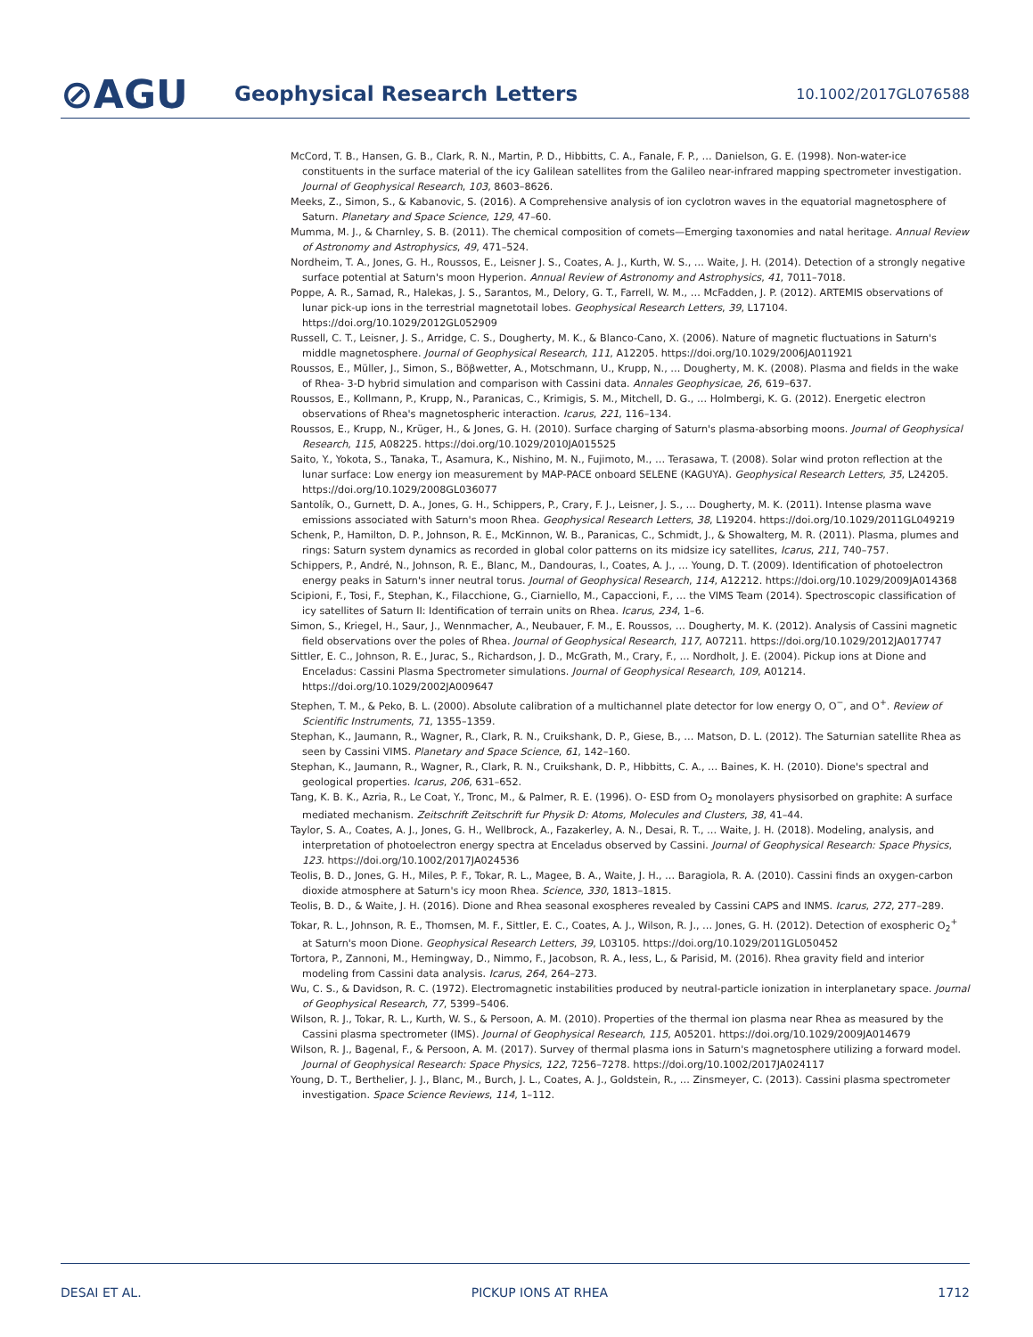⊘AGU
Geophysical Research Letters
10.1002/2017GL076588
McCord, T. B., Hansen, G. B., Clark, R. N., Martin, P. D., Hibbitts, C. A., Fanale, F. P., … Danielson, G. E. (1998). Non-water-ice constituents in the surface material of the icy Galilean satellites from the Galileo near-infrared mapping spectrometer investigation. Journal of Geophysical Research, 103, 8603–8626.
Meeks, Z., Simon, S., & Kabanovic, S. (2016). A Comprehensive analysis of ion cyclotron waves in the equatorial magnetosphere of Saturn. Planetary and Space Science, 129, 47–60.
Mumma, M. J., & Charnley, S. B. (2011). The chemical composition of comets—Emerging taxonomies and natal heritage. Annual Review of Astronomy and Astrophysics, 49, 471–524.
Nordheim, T. A., Jones, G. H., Roussos, E., Leisner J. S., Coates, A. J., Kurth, W. S., … Waite, J. H. (2014). Detection of a strongly negative surface potential at Saturn's moon Hyperion. Annual Review of Astronomy and Astrophysics, 41, 7011–7018.
Poppe, A. R., Samad, R., Halekas, J. S., Sarantos, M., Delory, G. T., Farrell, W. M., … McFadden, J. P. (2012). ARTEMIS observations of lunar pick-up ions in the terrestrial magnetotail lobes. Geophysical Research Letters, 39, L17104. https://doi.org/10.1029/2012GL052909
Russell, C. T., Leisner, J. S., Arridge, C. S., Dougherty, M. K., & Blanco-Cano, X. (2006). Nature of magnetic fluctuations in Saturn's middle magnetosphere. Journal of Geophysical Research, 111, A12205. https://doi.org/10.1029/2006JA011921
Roussos, E., Müller, J., Simon, S., Böβwetter, A., Motschmann, U., Krupp, N., … Dougherty, M. K. (2008). Plasma and fields in the wake of Rhea- 3-D hybrid simulation and comparison with Cassini data. Annales Geophysicae, 26, 619–637.
Roussos, E., Kollmann, P., Krupp, N., Paranicas, C., Krimigis, S. M., Mitchell, D. G., … Holmbergi, K. G. (2012). Energetic electron observations of Rhea's magnetospheric interaction. Icarus, 221, 116–134.
Roussos, E., Krupp, N., Krüger, H., & Jones, G. H. (2010). Surface charging of Saturn's plasma-absorbing moons. Journal of Geophysical Research, 115, A08225. https://doi.org/10.1029/2010JA015525
Saito, Y., Yokota, S., Tanaka, T., Asamura, K., Nishino, M. N., Fujimoto, M., … Terasawa, T. (2008). Solar wind proton reflection at the lunar surface: Low energy ion measurement by MAP-PACE onboard SELENE (KAGUYA). Geophysical Research Letters, 35, L24205. https://doi.org/10.1029/2008GL036077
Santolík, O., Gurnett, D. A., Jones, G. H., Schippers, P., Crary, F. J., Leisner, J. S., … Dougherty, M. K. (2011). Intense plasma wave emissions associated with Saturn's moon Rhea. Geophysical Research Letters, 38, L19204. https://doi.org/10.1029/2011GL049219
Schenk, P., Hamilton, D. P., Johnson, R. E., McKinnon, W. B., Paranicas, C., Schmidt, J., & Showalterg, M. R. (2011). Plasma, plumes and rings: Saturn system dynamics as recorded in global color patterns on its midsize icy satellites, Icarus, 211, 740–757.
Schippers, P., André, N., Johnson, R. E., Blanc, M., Dandouras, I., Coates, A. J., … Young, D. T. (2009). Identification of photoelectron energy peaks in Saturn's inner neutral torus. Journal of Geophysical Research, 114, A12212. https://doi.org/10.1029/2009JA014368
Scipioni, F., Tosi, F., Stephan, K., Filacchione, G., Ciarniello, M., Capaccioni, F., … the VIMS Team (2014). Spectroscopic classification of icy satellites of Saturn II: Identification of terrain units on Rhea. Icarus, 234, 1–6.
Simon, S., Kriegel, H., Saur, J., Wennmacher, A., Neubauer, F. M., E. Roussos, … Dougherty, M. K. (2012). Analysis of Cassini magnetic field observations over the poles of Rhea. Journal of Geophysical Research, 117, A07211. https://doi.org/10.1029/2012JA017747
Sittler, E. C., Johnson, R. E., Jurac, S., Richardson, J. D., McGrath, M., Crary, F., … Nordholt, J. E. (2004). Pickup ions at Dione and Enceladus: Cassini Plasma Spectrometer simulations. Journal of Geophysical Research, 109, A01214. https://doi.org/10.1029/2002JA009647
Stephen, T. M., & Peko, B. L. (2000). Absolute calibration of a multichannel plate detector for low energy O, O<sup>−</sup>, and O<sup>+</sup>. Review of Scientific Instruments, 71, 1355–1359.
Stephan, K., Jaumann, R., Wagner, R., Clark, R. N., Cruikshank, D. P., Giese, B., … Matson, D. L. (2012). The Saturnian satellite Rhea as seen by Cassini VIMS. Planetary and Space Science, 61, 142–160.
Stephan, K., Jaumann, R., Wagner, R., Clark, R. N., Cruikshank, D. P., Hibbitts, C. A., … Baines, K. H. (2010). Dione's spectral and geological properties. Icarus, 206, 631–652.
Tang, K. B. K., Azria, R., Le Coat, Y., Tronc, M., & Palmer, R. E. (1996). O- ESD from O<sub>2</sub> monolayers physisorbed on graphite: A surface mediated mechanism. Zeitschrift Zeitschrift fur Physik D: Atoms, Molecules and Clusters, 38, 41–44.
Taylor, S. A., Coates, A. J., Jones, G. H., Wellbrock, A., Fazakerley, A. N., Desai, R. T., … Waite, J. H. (2018). Modeling, analysis, and interpretation of photoelectron energy spectra at Enceladus observed by Cassini. Journal of Geophysical Research: Space Physics, 123. https://doi.org/10.1002/2017JA024536
Teolis, B. D., Jones, G. H., Miles, P. F., Tokar, R. L., Magee, B. A., Waite, J. H., … Baragiola, R. A. (2010). Cassini finds an oxygen-carbon dioxide atmosphere at Saturn's icy moon Rhea. Science, 330, 1813–1815.
Teolis, B. D., & Waite, J. H. (2016). Dione and Rhea seasonal exospheres revealed by Cassini CAPS and INMS. Icarus, 272, 277–289.
Tokar, R. L., Johnson, R. E., Thomsen, M. F., Sittler, E. C., Coates, A. J., Wilson, R. J., … Jones, G. H. (2012). Detection of exospheric O<sub>2</sub><sup>+</sup> at Saturn's moon Dione. Geophysical Research Letters, 39, L03105. https://doi.org/10.1029/2011GL050452
Tortora, P., Zannoni, M., Hemingway, D., Nimmo, F., Jacobson, R. A., Iess, L., & Parisid, M. (2016). Rhea gravity field and interior modeling from Cassini data analysis. Icarus, 264, 264–273.
Wu, C. S., & Davidson, R. C. (1972). Electromagnetic instabilities produced by neutral-particle ionization in interplanetary space. Journal of Geophysical Research, 77, 5399–5406.
Wilson, R. J., Tokar, R. L., Kurth, W. S., & Persoon, A. M. (2010). Properties of the thermal ion plasma near Rhea as measured by the Cassini plasma spectrometer (IMS). Journal of Geophysical Research, 115, A05201. https://doi.org/10.1029/2009JA014679
Wilson, R. J., Bagenal, F., & Persoon, A. M. (2017). Survey of thermal plasma ions in Saturn's magnetosphere utilizing a forward model. Journal of Geophysical Research: Space Physics, 122, 7256–7278. https://doi.org/10.1002/2017JA024117
Young, D. T., Berthelier, J. J., Blanc, M., Burch, J. L., Coates, A. J., Goldstein, R., … Zinsmeyer, C. (2013). Cassini plasma spectrometer investigation. Space Science Reviews, 114, 1–112.
DESAI ET AL. PICKUP IONS AT RHEA 1712